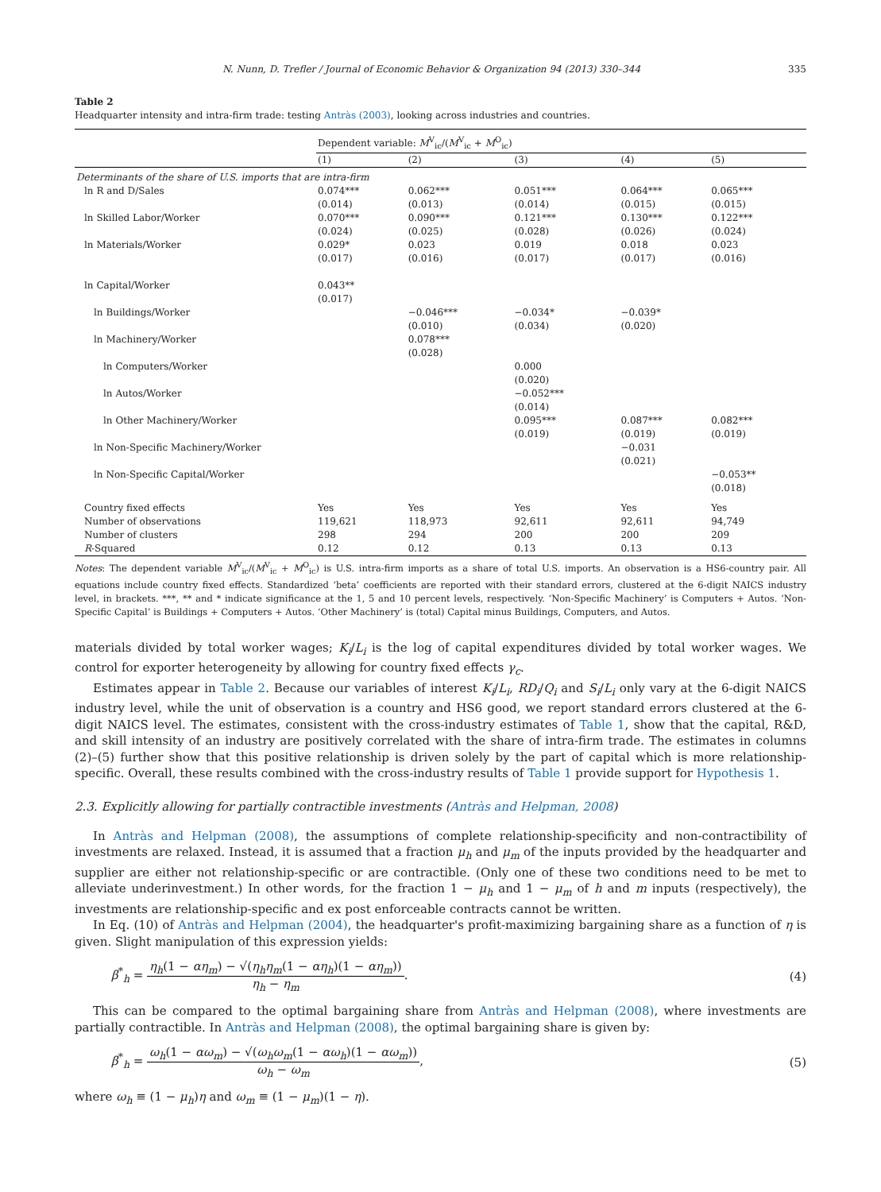N. Nunn, D. Trefler / Journal of Economic Behavior & Organization 94 (2013) 330–344 335
Table 2
Headquarter intensity and intra-firm trade: testing Antràs (2003), looking across industries and countries.
| | Dependent variable: M<sup>V</sup><sub>ic</sub>/( M<sup>V</sup><sub>ic</sub> + M<sup>O</sup><sub>ic</sub>) | | | | |
| | (1) | (2) | (3) | (4) | (5) |
| Determinants of the share of U.S. imports that are intra-firm | | | | | |
| ln R and D/Sales | 0.074*** (0.014) | 0.062*** (0.013) | 0.051*** (0.014) | 0.064*** (0.015) | 0.065*** (0.015) |
| ln Skilled Labor/Worker | 0.070*** (0.024) | 0.090*** (0.025) | 0.121*** (0.028) | 0.130*** (0.026) | 0.122*** (0.024) |
| ln Materials/Worker | 0.029* (0.017) | 0.023 (0.016) | 0.019 (0.017) | 0.018 (0.017) | 0.023 (0.016) |
| ln Capital/Worker | 0.043** (0.017) | | | | |
| ln Buildings/Worker | | −0.046*** (0.010) | −0.034* (0.034) | −0.039* (0.020) | |
| ln Machinery/Worker | | 0.078*** (0.028) | | | |
| ln Computers/Worker | | | 0.000 (0.020) | | |
| ln Autos/Worker | | | −0.052*** (0.014) | | |
| ln Other Machinery/Worker | | | 0.095*** (0.019) | 0.087*** (0.019) | 0.082*** (0.019) |
| ln Non-Specific Machinery/Worker | | | | −0.031 (0.021) | |
| ln Non-Specific Capital/Worker | | | | | −0.053** (0.018) |
| Country fixed effects | Yes | Yes | Yes | Yes | Yes |
| Number of observations | 119,621 | 118,973 | 92,611 | 92,611 | 94,749 |
| Number of clusters | 298 | 294 | 200 | 200 | 209 |
| R -Squared | 0.12 | 0.12 | 0.13 | 0.13 | 0.13 |
Notes: The dependent variable M<sup>V</sup><sub>ic</sub>/(M<sup>V</sup><sub>ic</sub> + M<sup>O</sup><sub>ic</sub>) is U.S. intra-firm imports as a share of total U.S. imports. An observation is a HS6-country pair. All equations include country fixed effects. Standardized ‘beta’ coefficients are reported with their standard errors, clustered at the 6-digit NAICS industry level, in brackets. ***, ** and * indicate significance at the 1, 5 and 10 percent levels, respectively. ‘Non-Specific Machinery’ is Computers + Autos. ‘Non-Specific Capital’ is Buildings + Computers + Autos. ‘Other Machinery’ is (total) Capital minus Buildings, Computers, and Autos.
materials divided by total worker wages; K<sub>i</sub>/L<sub>i</sub> is the log of capital expenditures divided by total worker wages. We control for exporter heterogeneity by allowing for country fixed effects γ<sub>c</sub>.
Estimates appear in Table 2. Because our variables of interest K<sub>i</sub>/L<sub>i</sub>, RD<sub>i</sub>/Q<sub>i</sub> and S<sub>i</sub>/L<sub>i</sub> only vary at the 6-digit NAICS industry level, while the unit of observation is a country and HS6 good, we report standard errors clustered at the 6-digit NAICS level. The estimates, consistent with the cross-industry estimates of Table 1, show that the capital, R&D, and skill intensity of an industry are positively correlated with the share of intra-firm trade. The estimates in columns (2)–(5) further show that this positive relationship is driven solely by the part of capital which is more relationship-specific. Overall, these results combined with the cross-industry results of Table 1 provide support for Hypothesis 1.
2.3. Explicitly allowing for partially contractible investments (Antràs and Helpman, 2008)
In Antràs and Helpman (2008), the assumptions of complete relationship-specificity and non-contractibility of investments are relaxed. Instead, it is assumed that a fraction μ<sub>h</sub> and μ<sub>m</sub> of the inputs provided by the headquarter and supplier are either not relationship-specific or are contractible. (Only one of these two conditions need to be met to alleviate underinvestment.) In other words, for the fraction 1 − μ<sub>h</sub> and 1 − μ<sub>m</sub> of h and m inputs (respectively), the investments are relationship-specific and ex post enforceable contracts cannot be written.
In Eq. (10) of Antràs and Helpman (2004), the headquarter's profit-maximizing bargaining share as a function of η is given. Slight manipulation of this expression yields:
β<sup>*</sup><sub>h</sub> = η<sub>h</sub>(1 − αη<sub>m</sub>) − √(η<sub>h</sub>η<sub>m</sub>(1 − αη<sub>h</sub>)(1 − αη<sub>m</sub>)) η<sub>h</sub> − η<sub>m</sub>.
(4)
This can be compared to the optimal bargaining share from Antràs and Helpman (2008), where investments are partially contractible. In Antràs and Helpman (2008), the optimal bargaining share is given by:
β<sup>*</sup><sub>h</sub> = ω<sub>h</sub>(1 − αω<sub>m</sub>) − √(ω<sub>h</sub>ω<sub>m</sub>(1 − αω<sub>h</sub>)(1 − αω<sub>m</sub>)) ω<sub>h</sub> − ω<sub>m</sub>,
(5)
where ω<sub>h</sub> ≡ (1 − μ<sub>h</sub>)η and ω<sub>m</sub> ≡ (1 − μ<sub>m</sub>)(1 − η).